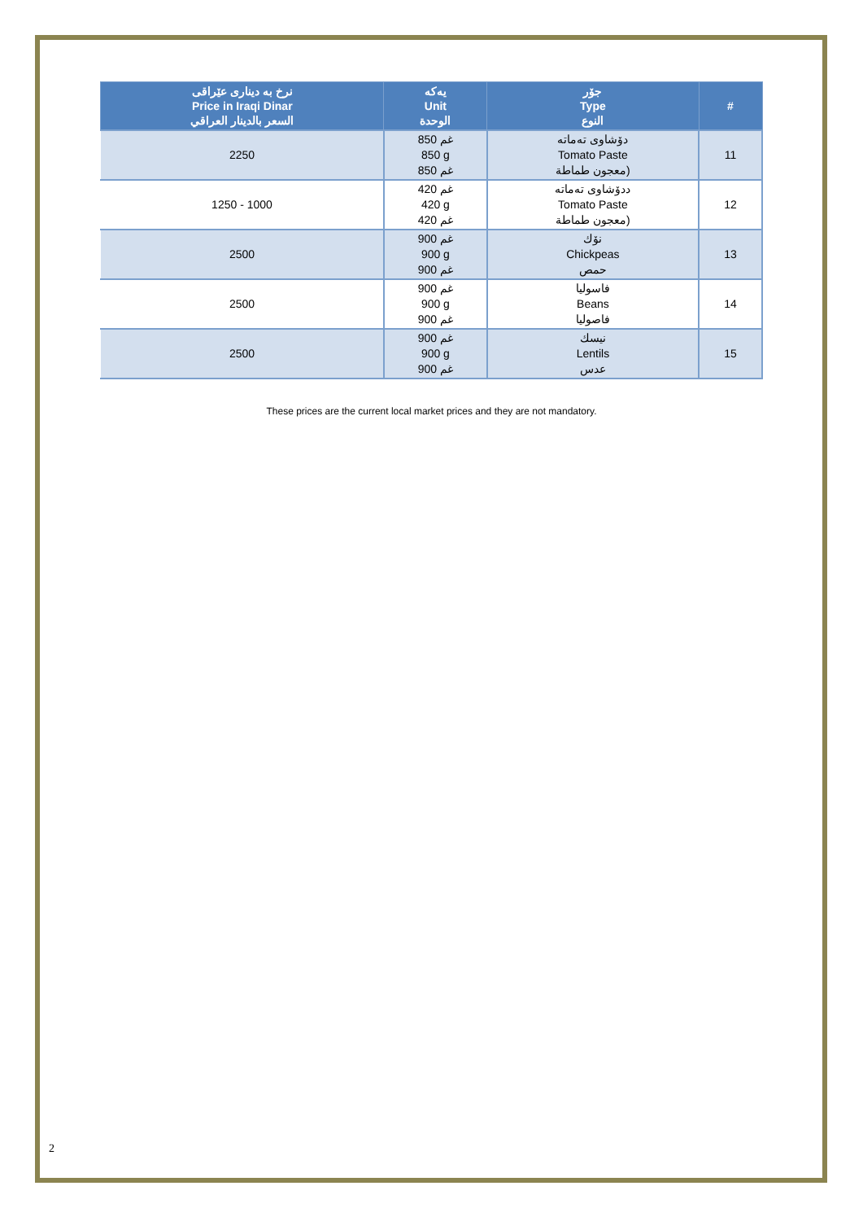| نرخ به دیناری عێراقی Price in Iraqi Dinar السعر بالدينار العراقي | يەکە Unit الوحدة | جۆر Type النوع | # |
| --- | --- | --- | --- |
| 2250 | 850 غم 850 g 850 غم | دۆشاوی تەماتە Tomato Paste معجون طماطة) | 11 |
| 1250 - 1000 | 420 غم 420 g 420 غم | ددۆشاوی تەماتە Tomato Paste معجون طماطة) | 12 |
| 2500 | 900 غم 900 g 900 غم | نۆك Chickpeas حمص | 13 |
| 2500 | 900 غم 900 g 900 غم | فاسولیا Beans فاصوليا | 14 |
| 2500 | 900 غم 900 g 900 غم | نیسك Lentils عدس | 15 |
These prices are the current local market prices and they are not mandatory.
2